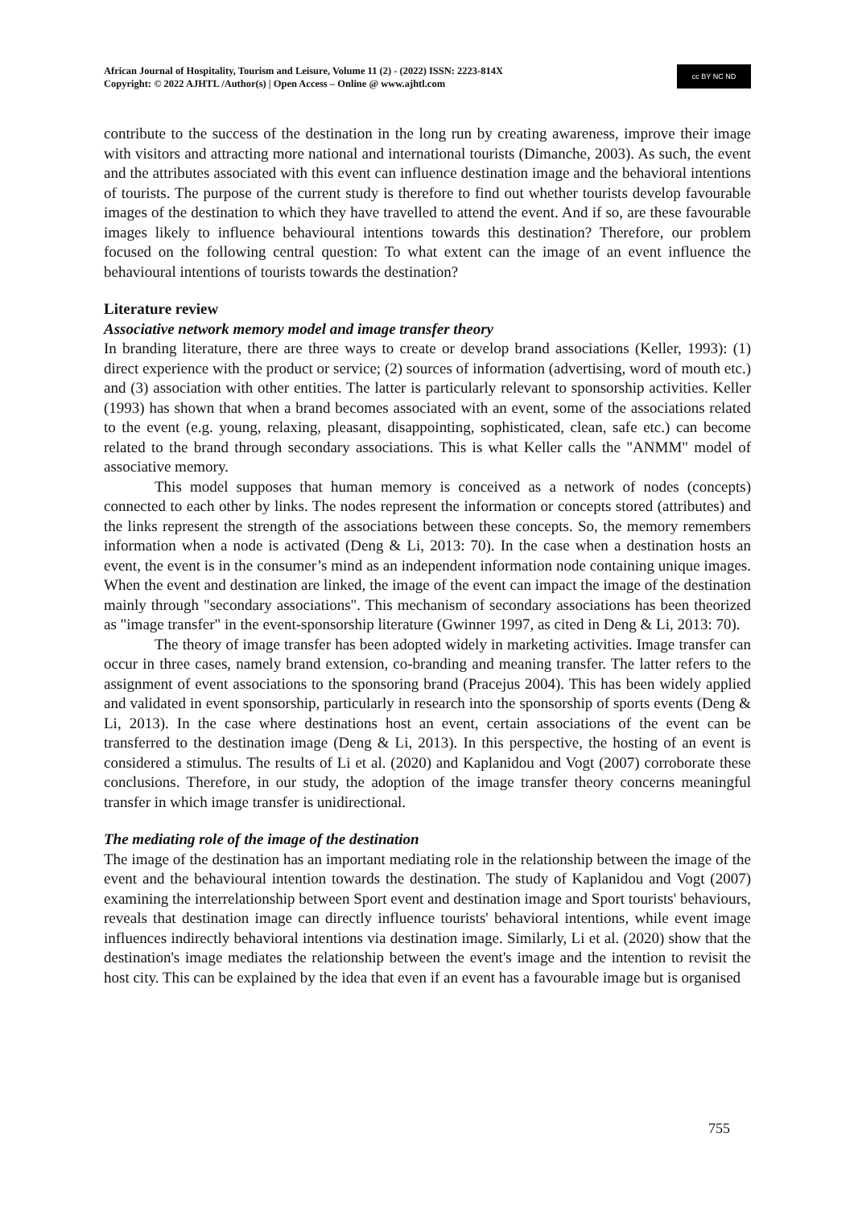African Journal of Hospitality, Tourism and Leisure, Volume 11 (2) - (2022) ISSN: 2223-814X
Copyright: © 2022 AJHTL /Author(s) | Open Access – Online @ www.ajhtl.com
cc BY NC ND
contribute to the success of the destination in the long run by creating awareness, improve their image with visitors and attracting more national and international tourists (Dimanche, 2003). As such, the event and the attributes associated with this event can influence destination image and the behavioral intentions of tourists. The purpose of the current study is therefore to find out whether tourists develop favourable images of the destination to which they have travelled to attend the event. And if so, are these favourable images likely to influence behavioural intentions towards this destination? Therefore, our problem focused on the following central question: To what extent can the image of an event influence the behavioural intentions of tourists towards the destination?
Literature review
Associative network memory model and image transfer theory
In branding literature, there are three ways to create or develop brand associations (Keller, 1993): (1) direct experience with the product or service; (2) sources of information (advertising, word of mouth etc.) and (3) association with other entities. The latter is particularly relevant to sponsorship activities. Keller (1993) has shown that when a brand becomes associated with an event, some of the associations related to the event (e.g. young, relaxing, pleasant, disappointing, sophisticated, clean, safe etc.) can become related to the brand through secondary associations. This is what Keller calls the "ANMM" model of associative memory.
This model supposes that human memory is conceived as a network of nodes (concepts) connected to each other by links. The nodes represent the information or concepts stored (attributes) and the links represent the strength of the associations between these concepts. So, the memory remembers information when a node is activated (Deng & Li, 2013: 70). In the case when a destination hosts an event, the event is in the consumer’s mind as an independent information node containing unique images. When the event and destination are linked, the image of the event can impact the image of the destination mainly through "secondary associations". This mechanism of secondary associations has been theorized as "image transfer" in the event-sponsorship literature (Gwinner 1997, as cited in Deng & Li, 2013: 70).
The theory of image transfer has been adopted widely in marketing activities. Image transfer can occur in three cases, namely brand extension, co-branding and meaning transfer. The latter refers to the assignment of event associations to the sponsoring brand (Pracejus 2004). This has been widely applied and validated in event sponsorship, particularly in research into the sponsorship of sports events (Deng & Li, 2013). In the case where destinations host an event, certain associations of the event can be transferred to the destination image (Deng & Li, 2013). In this perspective, the hosting of an event is considered a stimulus. The results of Li et al. (2020) and Kaplanidou and Vogt (2007) corroborate these conclusions. Therefore, in our study, the adoption of the image transfer theory concerns meaningful transfer in which image transfer is unidirectional.
The mediating role of the image of the destination
The image of the destination has an important mediating role in the relationship between the image of the event and the behavioural intention towards the destination. The study of Kaplanidou and Vogt (2007) examining the interrelationship between Sport event and destination image and Sport tourists' behaviours, reveals that destination image can directly influence tourists' behavioral intentions, while event image influences indirectly behavioral intentions via destination image. Similarly, Li et al. (2020) show that the destination's image mediates the relationship between the event's image and the intention to revisit the host city. This can be explained by the idea that even if an event has a favourable image but is organised
755